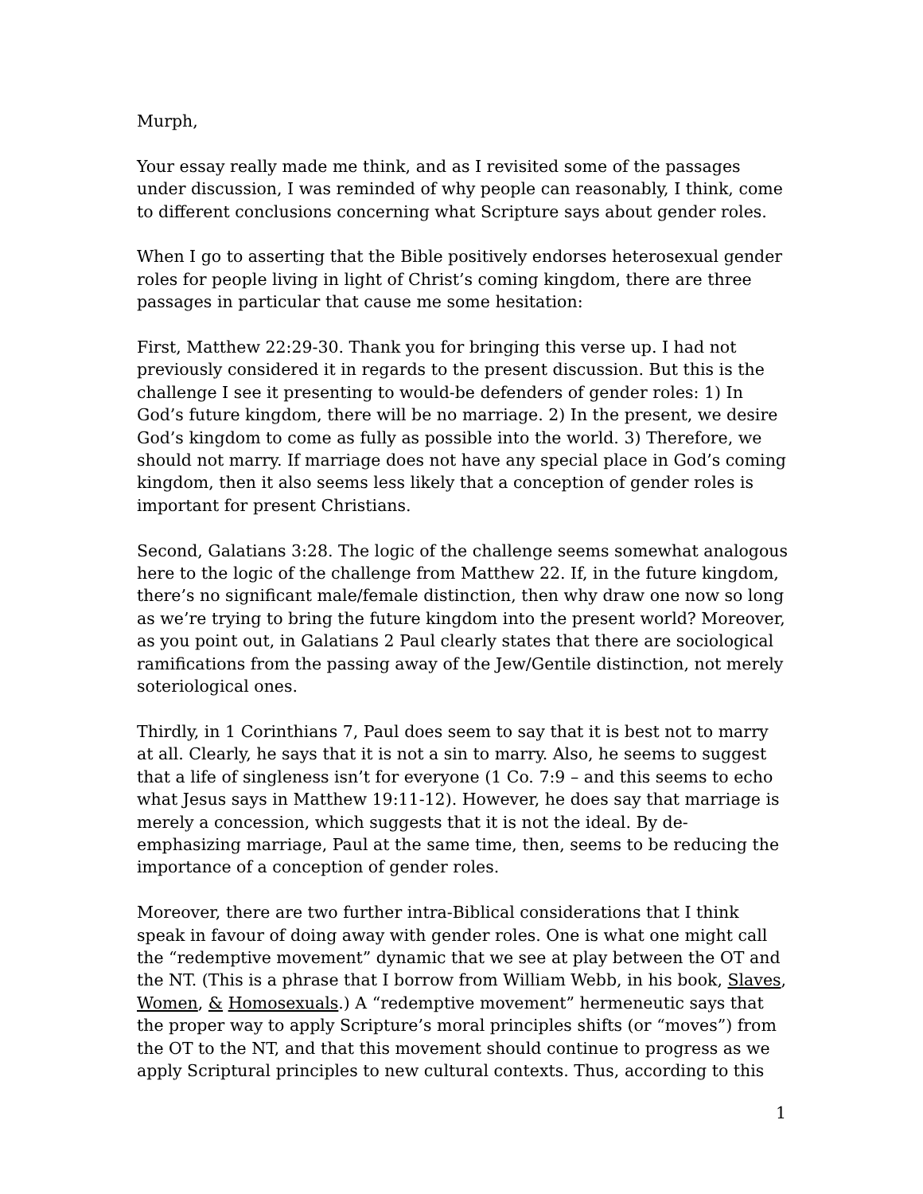Murph,
Your essay really made me think, and as I revisited some of the passages under discussion, I was reminded of why people can reasonably, I think, come to different conclusions concerning what Scripture says about gender roles.
When I go to asserting that the Bible positively endorses heterosexual gender roles for people living in light of Christ’s coming kingdom, there are three passages in particular that cause me some hesitation:
First, Matthew 22:29-30. Thank you for bringing this verse up. I had not previously considered it in regards to the present discussion. But this is the challenge I see it presenting to would-be defenders of gender roles: 1) In God’s future kingdom, there will be no marriage. 2) In the present, we desire God’s kingdom to come as fully as possible into the world. 3) Therefore, we should not marry. If marriage does not have any special place in God’s coming kingdom, then it also seems less likely that a conception of gender roles is important for present Christians.
Second, Galatians 3:28. The logic of the challenge seems somewhat analogous here to the logic of the challenge from Matthew 22. If, in the future kingdom, there’s no significant male/female distinction, then why draw one now so long as we’re trying to bring the future kingdom into the present world? Moreover, as you point out, in Galatians 2 Paul clearly states that there are sociological ramifications from the passing away of the Jew/Gentile distinction, not merely soteriological ones.
Thirdly, in 1 Corinthians 7, Paul does seem to say that it is best not to marry at all. Clearly, he says that it is not a sin to marry. Also, he seems to suggest that a life of singleness isn’t for everyone (1 Co. 7:9 – and this seems to echo what Jesus says in Matthew 19:11-12). However, he does say that marriage is merely a concession, which suggests that it is not the ideal. By de-emphasizing marriage, Paul at the same time, then, seems to be reducing the importance of a conception of gender roles.
Moreover, there are two further intra-Biblical considerations that I think speak in favour of doing away with gender roles. One is what one might call the “redemptive movement” dynamic that we see at play between the OT and the NT. (This is a phrase that I borrow from William Webb, in his book, Slaves, Women, & Homosexuals.) A “redemptive movement” hermeneutic says that the proper way to apply Scripture’s moral principles shifts (or “moves”) from the OT to the NT, and that this movement should continue to progress as we apply Scriptural principles to new cultural contexts. Thus, according to this
1